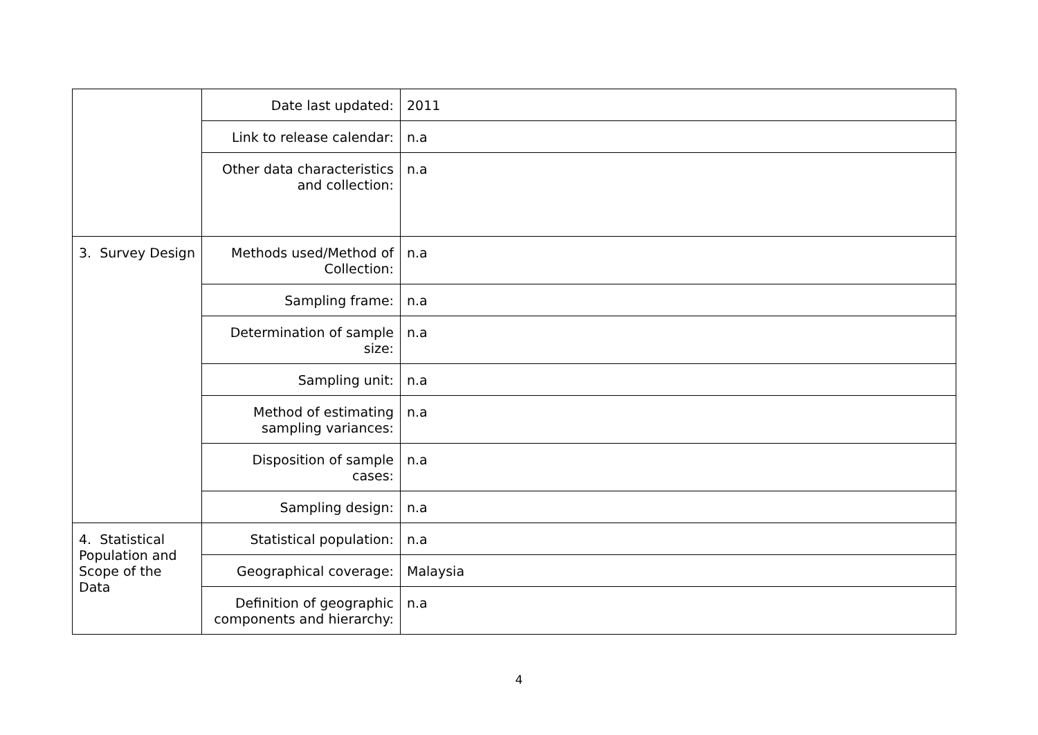| | Date last updated: | 2011 |
| | Link to release calendar: | n.a |
| | Other data characteristics and collection: | n.a |
| 3. Survey Design | Methods used/Method of Collection: | n.a |
| | Sampling frame: | n.a |
| | Determination of sample size: | n.a |
| | Sampling unit: | n.a |
| | Method of estimating sampling variances: | n.a |
| | Disposition of sample cases: | n.a |
| | Sampling design: | n.a |
| 4. Statistical Population and Scope of the Data | Statistical population: | n.a |
| | Geographical coverage: | Malaysia |
| | Definition of geographic components and hierarchy: | n.a |
4